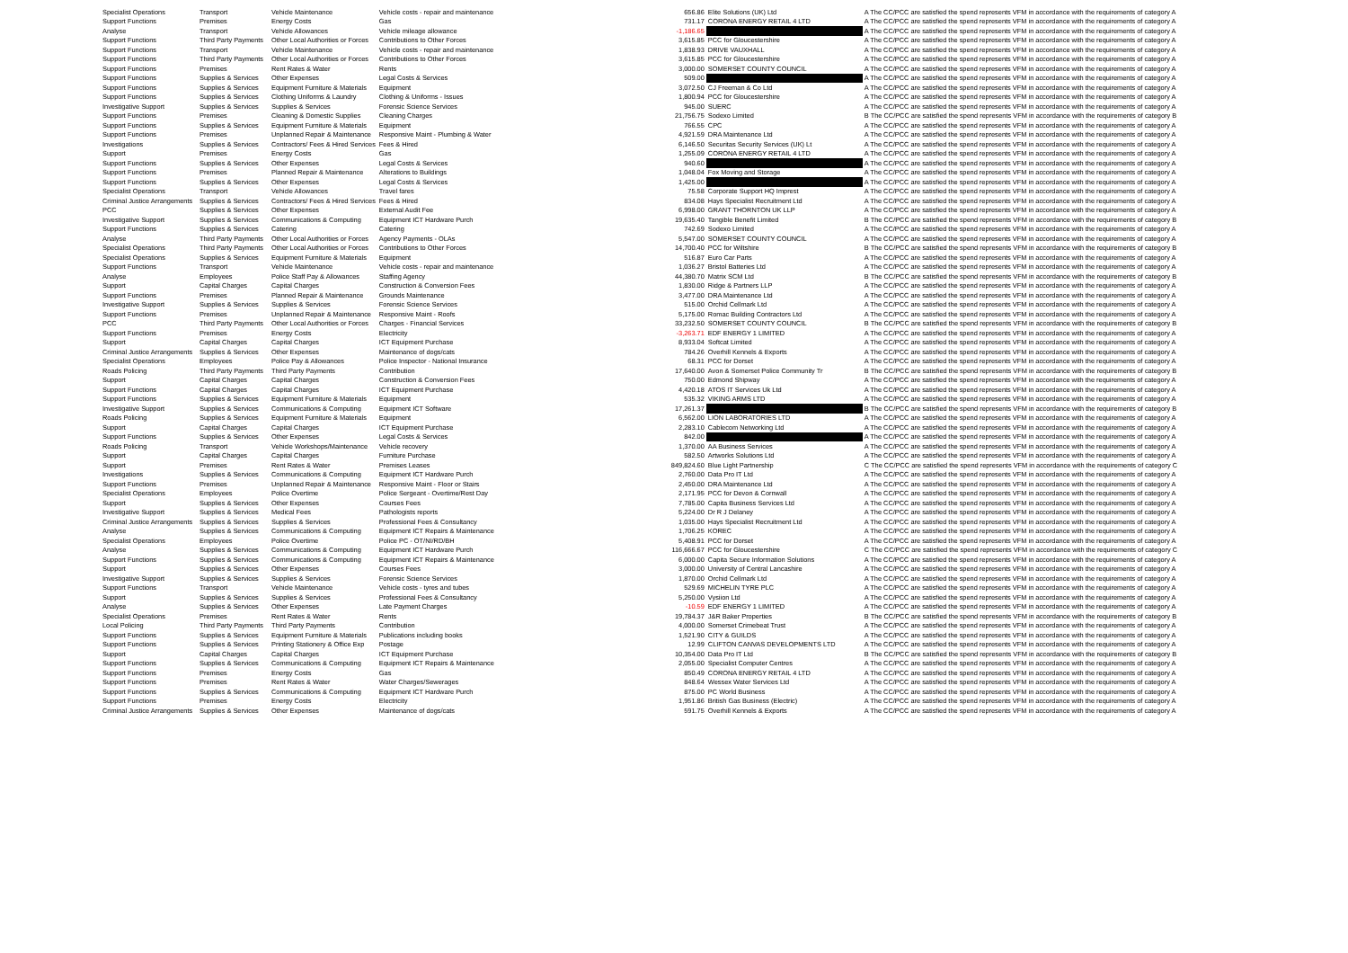| Specialist Operations | Transport | Vehicle Maintenance | Vehicle costs - repair and maintenance | 656.86 | Elite Solutions (UK) Ltd | A The CC/PCC are satisfied the spend represents VFM in accordance with the requirements of category A |
| Support Functions | Premises | Energy Costs | Gas | 731.17 | CORONA ENERGY RETAIL 4 LTD | A The CC/PCC are satisfied the spend represents VFM in accordance with the requirements of category A |
| Analyse | Transport | Vehicle Allowances | Vehicle mileage allowance | -1,186.65 | | A The CC/PCC are satisfied the spend represents VFM in accordance with the requirements of category A |
| Support Functions | Third Party Payments | Other Local Authorities or Forces | Contributions to Other Forces | 3,615.85 | PCC for Gloucestershire | A The CC/PCC are satisfied the spend represents VFM in accordance with the requirements of category A |
| Support Functions | Transport | Vehicle Maintenance | Vehicle costs - repair and maintenance | 1,838.93 | DRIVE VAUXHALL | A The CC/PCC are satisfied the spend represents VFM in accordance with the requirements of category A |
| Support Functions | Third Party Payments | Other Local Authorities or Forces | Contributions to Other Forces | 3,615.85 | PCC for Gloucestershire | A The CC/PCC are satisfied the spend represents VFM in accordance with the requirements of category A |
| Support Functions | Premises | Rent Rates & Water | Rents | 3,000.00 | SOMERSET COUNTY COUNCIL | A The CC/PCC are satisfied the spend represents VFM in accordance with the requirements of category A |
| Support Functions | Supplies & Services | Other Expenses | Legal Costs & Services | 509.00 | | A The CC/PCC are satisfied the spend represents VFM in accordance with the requirements of category A |
| Support Functions | Supplies & Services | Equipment Furniture & Materials | Equipment | 3,072.50 | CJ Freeman & Co Ltd | A The CC/PCC are satisfied the spend represents VFM in accordance with the requirements of category A |
| Support Functions | Supplies & Services | Clothing Uniforms & Laundry | Clothing & Uniforms - Issues | 1,800.94 | PCC for Gloucestershire | A The CC/PCC are satisfied the spend represents VFM in accordance with the requirements of category A |
| Investigative Support | Supplies & Services | Supplies & Services | Forensic Science Services | 945.00 | SUERC | A The CC/PCC are satisfied the spend represents VFM in accordance with the requirements of category A |
| Support Functions | Premises | Cleaning & Domestic Supplies | Cleaning Charges | 21,756.75 | Sodexo Limited | B The CC/PCC are satisfied the spend represents VFM in accordance with the requirements of category B |
| Support Functions | Supplies & Services | Equipment Furniture & Materials | Equipment | 766.55 | CPC | A The CC/PCC are satisfied the spend represents VFM in accordance with the requirements of category A |
| Support Functions | Premises | Unplanned Repair & Maintenance | Responsive Maint - Plumbing & Water | 4,921.59 | DRA Maintenance Ltd | A The CC/PCC are satisfied the spend represents VFM in accordance with the requirements of category A |
| Investigations | Supplies & Services | Contractors/ Fees & Hired Services | Fees & Hired | 6,146.50 | Securitas Security Services (UK) Lt | A The CC/PCC are satisfied the spend represents VFM in accordance with the requirements of category A |
| Support | Premises | Energy Costs | Gas | 1,255.09 | CORONA ENERGY RETAIL 4 LTD | A The CC/PCC are satisfied the spend represents VFM in accordance with the requirements of category A |
| Support Functions | Supplies & Services | Other Expenses | Legal Costs & Services | 940.60 | | A The CC/PCC are satisfied the spend represents VFM in accordance with the requirements of category A |
| Support Functions | Premises | Planned Repair & Maintenance | Alterations to Buildings | 1,048.04 | Fox Moving and Storage | A The CC/PCC are satisfied the spend represents VFM in accordance with the requirements of category A |
| Support Functions | Supplies & Services | Other Expenses | Legal Costs & Services | 1,425.00 | | A The CC/PCC are satisfied the spend represents VFM in accordance with the requirements of category A |
| Specialist Operations | Transport | Vehicle Allowances | Travel fares | 75.58 | Corporate Support HQ Imprest | A The CC/PCC are satisfied the spend represents VFM in accordance with the requirements of category A |
| Criminal Justice Arrangements | Supplies & Services | Contractors/ Fees & Hired Services | Fees & Hired | 834.08 | Hays Specialist Recruitment Ltd | A The CC/PCC are satisfied the spend represents VFM in accordance with the requirements of category A |
| PCC | Supplies & Services | Other Expenses | External Audit Fee | 6,998.00 | GRANT THORNTON UK LLP | A The CC/PCC are satisfied the spend represents VFM in accordance with the requirements of category A |
| Investigative Support | Supplies & Services | Communications & Computing | Equipment ICT Hardware Purch | 19,635.40 | Tangible Benefit Limited | B The CC/PCC are satisfied the spend represents VFM in accordance with the requirements of category B |
| Support Functions | Supplies & Services | Catering | Catering | 742.69 | Sodexo Limited | A The CC/PCC are satisfied the spend represents VFM in accordance with the requirements of category A |
| Analyse | Third Party Payments | Other Local Authorities or Forces | Agency Payments - OLAs | 5,547.00 | SOMERSET COUNTY COUNCIL | A The CC/PCC are satisfied the spend represents VFM in accordance with the requirements of category A |
| Specialist Operations | Third Party Payments | Other Local Authorities or Forces | Contributions to Other Forces | 14,700.40 | PCC for Wiltshire | B The CC/PCC are satisfied the spend represents VFM in accordance with the requirements of category B |
| Specialist Operations | Supplies & Services | Equipment Furniture & Materials | Equipment | 516.87 | Euro Car Parts | A The CC/PCC are satisfied the spend represents VFM in accordance with the requirements of category A |
| Support Functions | Transport | Vehicle Maintenance | Vehicle costs - repair and maintenance | 1,036.27 | Bristol Batteries Ltd | A The CC/PCC are satisfied the spend represents VFM in accordance with the requirements of category A |
| Analyse | Employees | Police Staff Pay & Allowances | Staffing Agency | 44,380.70 | Matrix SCM Ltd | B The CC/PCC are satisfied the spend represents VFM in accordance with the requirements of category B |
| Support | Capital Charges | Capital Charges | Construction & Conversion Fees | 1,830.00 | Ridge & Partners LLP | A The CC/PCC are satisfied the spend represents VFM in accordance with the requirements of category A |
| Support Functions | Premises | Planned Repair & Maintenance | Grounds Maintenance | 3,477.00 | DRA Maintenance Ltd | A The CC/PCC are satisfied the spend represents VFM in accordance with the requirements of category A |
| Investigative Support | Supplies & Services | Supplies & Services | Forensic Science Services | 515.00 | Orchid Cellmark Ltd | A The CC/PCC are satisfied the spend represents VFM in accordance with the requirements of category A |
| Support Functions | Premises | Unplanned Repair & Maintenance | Responsive Maint - Roofs | 5,175.00 | Romac Building Contractors Ltd | A The CC/PCC are satisfied the spend represents VFM in accordance with the requirements of category A |
| PCC | Third Party Payments | Other Local Authorities or Forces | Charges - Financial Services | 33,232.50 | SOMERSET COUNTY COUNCIL | B The CC/PCC are satisfied the spend represents VFM in accordance with the requirements of category B |
| Support Functions | Premises | Energy Costs | Electricity | -3,263.71 | EDF ENERGY 1 LIMITED | A The CC/PCC are satisfied the spend represents VFM in accordance with the requirements of category A |
| Support | Capital Charges | Capital Charges | ICT Equipment Purchase | 8,933.04 | Softcat Limited | A The CC/PCC are satisfied the spend represents VFM in accordance with the requirements of category A |
| Criminal Justice Arrangements | Supplies & Services | Other Expenses | Maintenance of dogs/cats | 784.26 | Overhill Kennels & Exports | A The CC/PCC are satisfied the spend represents VFM in accordance with the requirements of category A |
| Specialist Operations | Employees | Police Pay & Allowances | Police Inspector - National Insurance | 68.31 | PCC for Dorset | A The CC/PCC are satisfied the spend represents VFM in accordance with the requirements of category A |
| Roads Policing | Third Party Payments | Third Party Payments | Contribution | 17,640.00 | Avon & Somerset Police Community Tr | B The CC/PCC are satisfied the spend represents VFM in accordance with the requirements of category B |
| Support | Capital Charges | Capital Charges | Construction & Conversion Fees | 750.00 | Edmond Shipway | A The CC/PCC are satisfied the spend represents VFM in accordance with the requirements of category A |
| Support Functions | Capital Charges | Capital Charges | ICT Equipment Purchase | 4,420.18 | ATOS IT Services Uk Ltd | A The CC/PCC are satisfied the spend represents VFM in accordance with the requirements of category A |
| Support Functions | Supplies & Services | Equipment Furniture & Materials | Equipment | 535.32 | VIKING ARMS LTD | A The CC/PCC are satisfied the spend represents VFM in accordance with the requirements of category A |
| Investigative Support | Supplies & Services | Communications & Computing | Equipment ICT Software | 17,261.37 | | B The CC/PCC are satisfied the spend represents VFM in accordance with the requirements of category B |
| Roads Policing | Supplies & Services | Equipment Furniture & Materials | Equipment | 6,562.00 | LION LABORATORIES LTD | A The CC/PCC are satisfied the spend represents VFM in accordance with the requirements of category A |
| Support | Capital Charges | Capital Charges | ICT Equipment Purchase | 2,283.10 | Cablecom Networking Ltd | A The CC/PCC are satisfied the spend represents VFM in accordance with the requirements of category A |
| Support Functions | Supplies & Services | Other Expenses | Legal Costs & Services | 842.00 | | A The CC/PCC are satisfied the spend represents VFM in accordance with the requirements of category A |
| Roads Policing | Transport | Vehicle Workshops/Maintenance | Vehicle recovery | 1,370.00 | AA Business Services | A The CC/PCC are satisfied the spend represents VFM in accordance with the requirements of category A |
| Support | Capital Charges | Capital Charges | Furniture Purchase | 582.50 | Artworks Solutions Ltd | A The CC/PCC are satisfied the spend represents VFM in accordance with the requirements of category A |
| Support | Premises | Rent Rates & Water | Premises Leases | 849,824.60 | Blue Light Partnership | C The CC/PCC are satisfied the spend represents VFM in accordance with the requirements of category C |
| Investigations | Supplies & Services | Communications & Computing | Equipment ICT Hardware Purch | 2,760.00 | Data Pro IT Ltd | A The CC/PCC are satisfied the spend represents VFM in accordance with the requirements of category A |
| Support Functions | Premises | Unplanned Repair & Maintenance | Responsive Maint - Floor or Stairs | 2,450.00 | DRA Maintenance Ltd | A The CC/PCC are satisfied the spend represents VFM in accordance with the requirements of category A |
| Specialist Operations | Employees | Police Overtime | Police Sergeant - Overtime/Rest Day | 2,171.95 | PCC for Devon & Cornwall | A The CC/PCC are satisfied the spend represents VFM in accordance with the requirements of category A |
| Support | Supplies & Services | Other Expenses | Courses Fees | 7,785.00 | Capita Business Services Ltd | A The CC/PCC are satisfied the spend represents VFM in accordance with the requirements of category A |
| Investigative Support | Supplies & Services | Medical Fees | Pathologists reports | 5,224.00 | Dr R J Delaney | A The CC/PCC are satisfied the spend represents VFM in accordance with the requirements of category A |
| Criminal Justice Arrangements | Supplies & Services | Supplies & Services | Professional Fees & Consultancy | 1,035.00 | Hays Specialist Recruitment Ltd | A The CC/PCC are satisfied the spend represents VFM in accordance with the requirements of category A |
| Analyse | Supplies & Services | Communications & Computing | Equipment ICT Repairs & Maintenance | 1,706.25 | KOREC | A The CC/PCC are satisfied the spend represents VFM in accordance with the requirements of category A |
| Specialist Operations | Employees | Police Overtime | Police PC - OT/NI/RD/BH | 5,408.91 | PCC for Dorset | A The CC/PCC are satisfied the spend represents VFM in accordance with the requirements of category A |
| Analyse | Supplies & Services | Communications & Computing | Equipment ICT Hardware Purch | 116,666.67 | PCC for Gloucestershire | C The CC/PCC are satisfied the spend represents VFM in accordance with the requirements of category C |
| Support Functions | Supplies & Services | Communications & Computing | Equipment ICT Repairs & Maintenance | 6,000.00 | Capita Secure Information Solutions | A The CC/PCC are satisfied the spend represents VFM in accordance with the requirements of category A |
| Support | Supplies & Services | Other Expenses | Courses Fees | 3,000.00 | University of Central Lancashire | A The CC/PCC are satisfied the spend represents VFM in accordance with the requirements of category A |
| Investigative Support | Supplies & Services | Supplies & Services | Forensic Science Services | 1,870.00 | Orchid Cellmark Ltd | A The CC/PCC are satisfied the spend represents VFM in accordance with the requirements of category A |
| Support Functions | Transport | Vehicle Maintenance | Vehicle costs - tyres and tubes | 529.69 | MICHELIN TYRE PLC | A The CC/PCC are satisfied the spend represents VFM in accordance with the requirements of category A |
| Support | Supplies & Services | Supplies & Services | Professional Fees & Consultancy | 5,250.00 | Vysiion Ltd | A The CC/PCC are satisfied the spend represents VFM in accordance with the requirements of category A |
| Analyse | Supplies & Services | Other Expenses | Late Payment Charges | -10.59 | EDF ENERGY 1 LIMITED | A The CC/PCC are satisfied the spend represents VFM in accordance with the requirements of category A |
| Specialist Operations | Premises | Rent Rates & Water | Rents | 19,784.37 | J&R Baker Properties | B The CC/PCC are satisfied the spend represents VFM in accordance with the requirements of category B |
| Local Policing | Third Party Payments | Third Party Payments | Contribution | 4,000.00 | Somerset Crimebeat Trust | A The CC/PCC are satisfied the spend represents VFM in accordance with the requirements of category A |
| Support Functions | Supplies & Services | Equipment Furniture & Materials | Publications including books | 1,521.90 | CITY & GUILDS | A The CC/PCC are satisfied the spend represents VFM in accordance with the requirements of category A |
| Support Functions | Supplies & Services | Printing Stationery & Office Exp | Postage | 12.99 | CLIFTON CANVAS DEVELOPMENTS LTD | A The CC/PCC are satisfied the spend represents VFM in accordance with the requirements of category A |
| Support | Capital Charges | Capital Charges | ICT Equipment Purchase | 10,354.00 | Data Pro IT Ltd | B The CC/PCC are satisfied the spend represents VFM in accordance with the requirements of category B |
| Support Functions | Supplies & Services | Communications & Computing | Equipment ICT Repairs & Maintenance | 2,055.00 | Specialist Computer Centres | A The CC/PCC are satisfied the spend represents VFM in accordance with the requirements of category A |
| Support Functions | Premises | Energy Costs | Gas | 850.49 | CORONA ENERGY RETAIL 4 LTD | A The CC/PCC are satisfied the spend represents VFM in accordance with the requirements of category A |
| Support Functions | Premises | Rent Rates & Water | Water Charges/Sewerages | 848.64 | Wessex Water Services Ltd | A The CC/PCC are satisfied the spend represents VFM in accordance with the requirements of category A |
| Support Functions | Supplies & Services | Communications & Computing | Equipment ICT Hardware Purch | 875.00 | PC World Business | A The CC/PCC are satisfied the spend represents VFM in accordance with the requirements of category A |
| Support Functions | Premises | Energy Costs | Electricity | 1,951.86 | British Gas Business (Electric) | A The CC/PCC are satisfied the spend represents VFM in accordance with the requirements of category A |
| Criminal Justice Arrangements | Supplies & Services | Other Expenses | Maintenance of dogs/cats | 591.75 | Overhill Kennels & Exports | A The CC/PCC are satisfied the spend represents VFM in accordance with the requirements of category A |